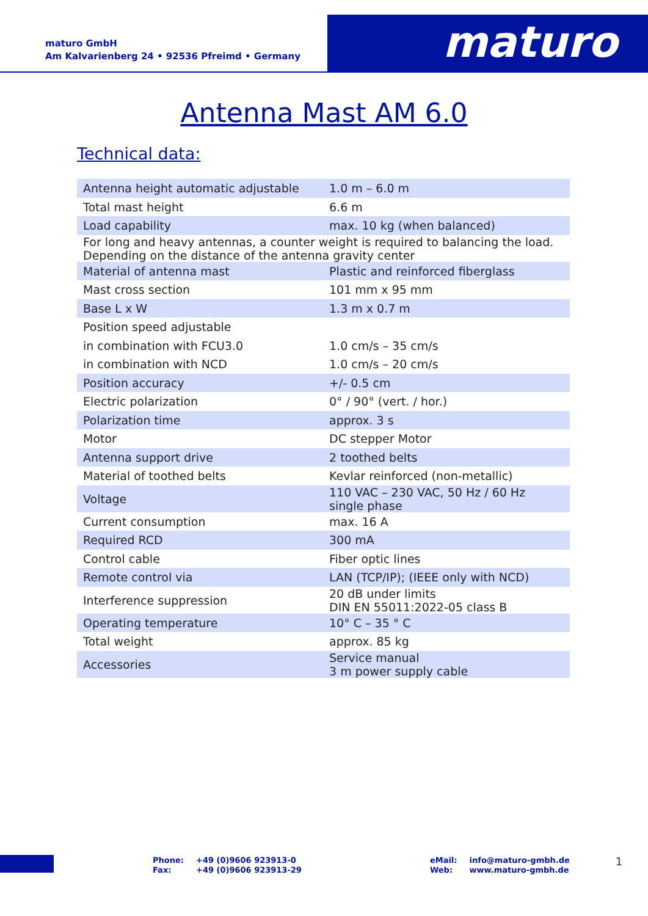maturo GmbH
Am Kalvarienberg 24 • 92536 Pfreimd • Germany
maturo
Antenna Mast AM 6.0
Technical data:
| Antenna height automatic adjustable | 1.0 m – 6.0 m |
| Total mast height | 6.6 m |
| Load capability | max. 10 kg (when balanced) |
| For long and heavy antennas, a counter weight is required to balancing the load. Depending on the distance of the antenna gravity center | |
| Material of antenna mast | Plastic and reinforced fiberglass |
| Mast cross section | 101 mm x 95 mm |
| Base L x W | 1.3 m x 0.7 m |
| Position speed adjustable | |
| in combination with FCU3.0 | 1.0 cm/s – 35 cm/s |
| in combination with NCD | 1.0 cm/s – 20 cm/s |
| Position accuracy | +/- 0.5 cm |
| Electric polarization | 0° / 90° (vert. / hor.) |
| Polarization time | approx. 3 s |
| Motor | DC stepper Motor |
| Antenna support drive | 2 toothed belts |
| Material of toothed belts | Kevlar reinforced (non-metallic) |
| Voltage | 110 VAC – 230 VAC, 50 Hz / 60 Hz single phase |
| Current consumption | max. 16 A |
| Required RCD | 300 mA |
| Control cable | Fiber optic lines |
| Remote control via | LAN (TCP/IP); (IEEE only with NCD) |
| Interference suppression | 20 dB under limits DIN EN 55011:2022-05 class B |
| Operating temperature | 10° C – 35 ° C |
| Total weight | approx. 85 kg |
| Accessories | Service manual 3 m power supply cable |
| Phone: | +49 (0)9606 923913-0 |
| Fax: | +49 (0)9606 923913-29 |
| eMail: | info@maturo-gmbh.de |
| Web: | www.maturo-gmbh.de |
1